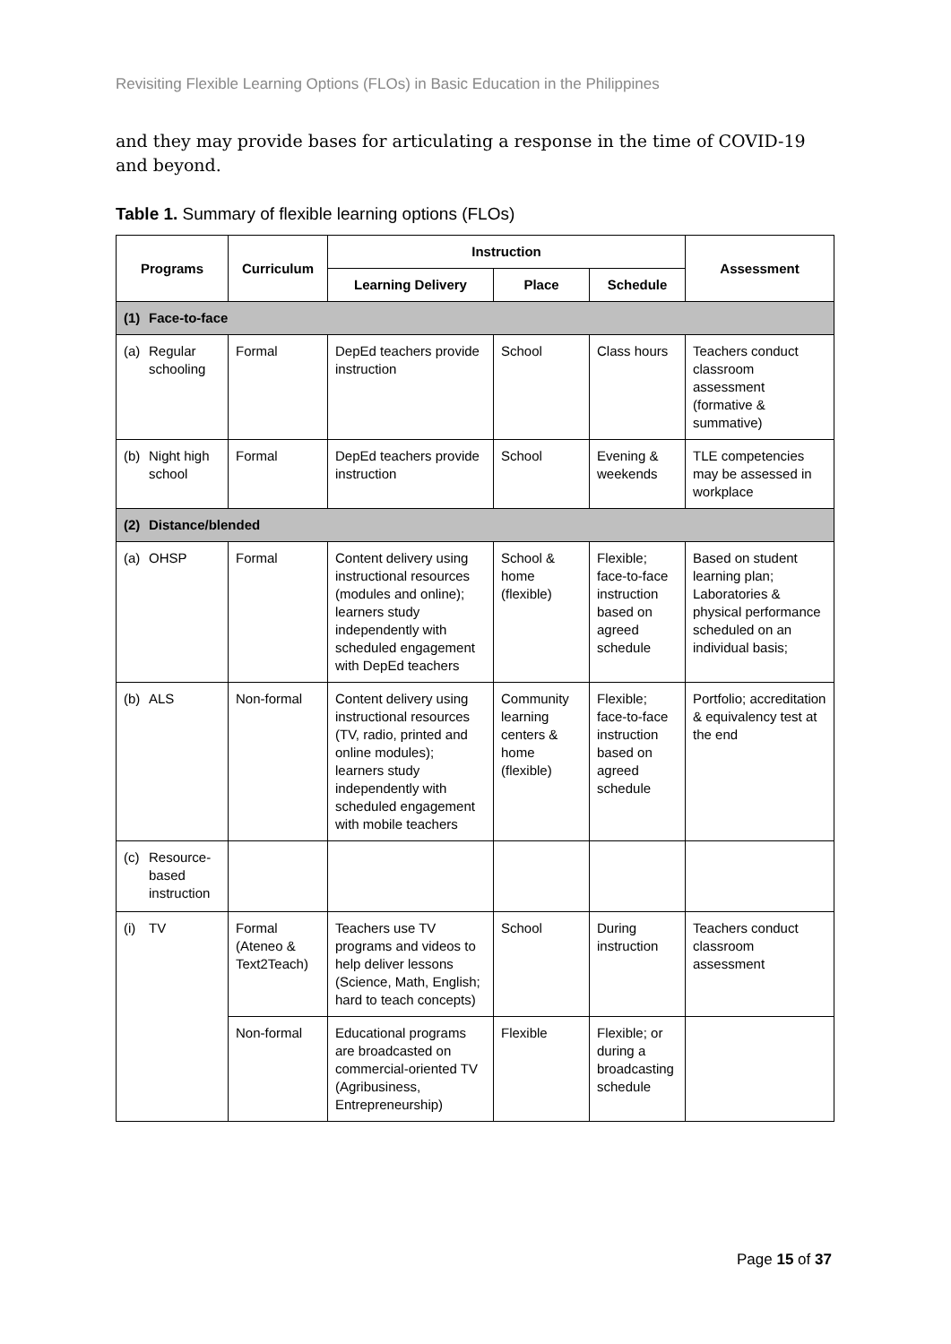Revisiting Flexible Learning Options (FLOs) in Basic Education in the Philippines
and they may provide bases for articulating a response in the time of COVID-19 and beyond.
Table 1. Summary of flexible learning options (FLOs)
| Programs | | Curriculum | Instruction | | | Assessment |
| --- | --- | --- | --- | --- | --- | --- |
| | | | Learning Delivery | Place | Schedule | |
| (1) | Face-to-face | | | | | |
| (a) | Regular schooling | Formal | DepEd teachers provide instruction | School | Class hours | Teachers conduct classroom assessment (formative & summative) |
| (b) | Night high school | Formal | DepEd teachers provide instruction | School | Evening & weekends | TLE competencies may be assessed in workplace |
| (2) | Distance/blended | | | | | |
| (a) | OHSP | Formal | Content delivery using instructional resources (modules and online); learners study independently with scheduled engagement with DepEd teachers | School & home (flexible) | Flexible; face-to-face instruction based on agreed schedule | Based on student learning plan; Laboratories & physical performance scheduled on an individual basis; |
| (b) | ALS | Non-formal | Content delivery using instructional resources (TV, radio, printed and online modules); learners study independently with scheduled engagement with mobile teachers | Community learning centers & home (flexible) | Flexible; face-to-face instruction based on agreed schedule | Portfolio; accreditation & equivalency test at the end |
| (c) | Resource-based instruction | | | | | |
| (i) | TV | Formal (Ateneo & Text2Teach) | Teachers use TV programs and videos to help deliver lessons (Science, Math, English; hard to teach concepts) | School | During instruction | Teachers conduct classroom assessment |
| | | Non-formal | Educational programs are broadcasted on commercial-oriented TV (Agribusiness, Entrepreneurship) | Flexible | Flexible; or during a broadcasting schedule | |
Page 15 of 37